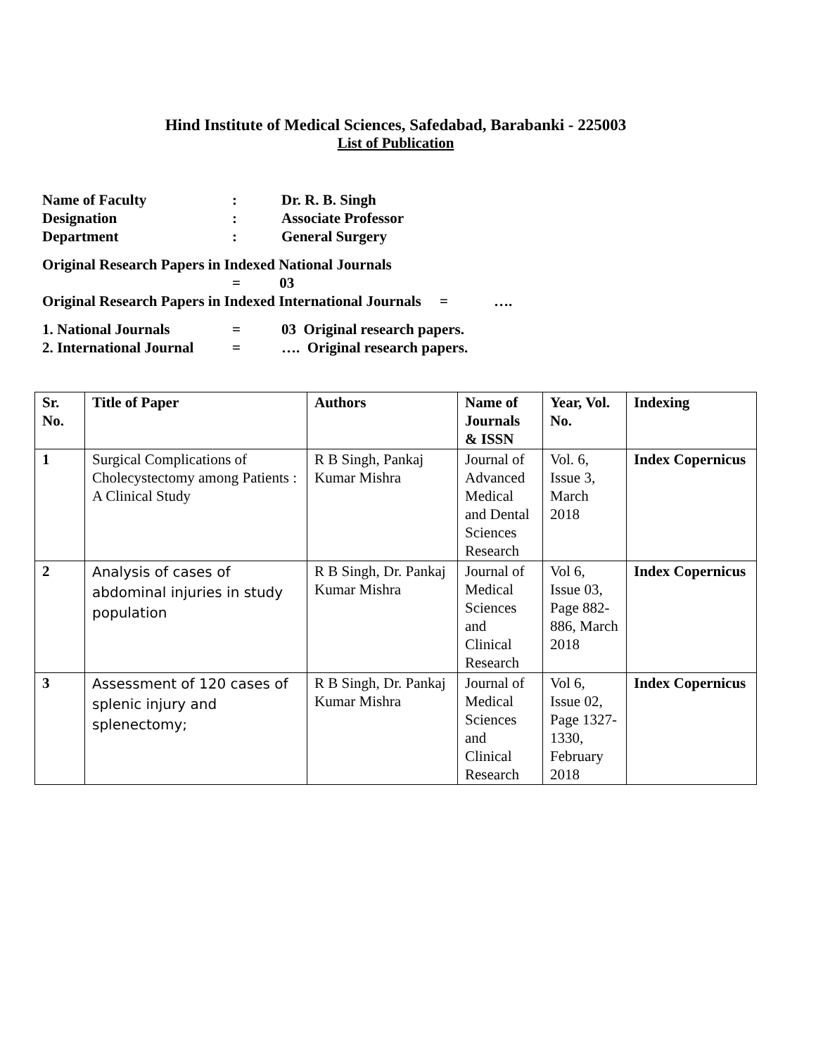Hind Institute of Medical Sciences, Safedabad, Barabanki - 225003
List of Publication
| Name of Faculty | : | Dr. R. B. Singh |
| Designation | : | Associate Professor |
| Department | : | General Surgery |
Original Research Papers in Indexed National Journals
= 03
Original Research Papers in Indexed International Journals = ….
| 1. National Journals | = | 03 Original research papers. |
| 2. International Journal | = | …. Original research papers. |
| Sr. No. | Title of Paper | Authors | Name of Journals & ISSN | Year, Vol. No. | Indexing |
| --- | --- | --- | --- | --- | --- |
| 1 | Surgical Complications of Cholecystectomy among Patients : A Clinical Study | R B Singh, Pankaj Kumar Mishra | Journal of Advanced Medical and Dental Sciences Research | Vol. 6, Issue 3, March 2018 | Index Copernicus |
| 2 | Analysis of cases of abdominal injuries in study population | R B Singh, Dr. Pankaj Kumar Mishra | Journal of Medical Sciences and Clinical Research | Vol 6, Issue 03, Page 882-886, March 2018 | Index Copernicus |
| 3 | Assessment of 120 cases of splenic injury and splenectomy; | R B Singh, Dr. Pankaj Kumar Mishra | Journal of Medical Sciences and Clinical Research | Vol 6, Issue 02, Page 1327-1330, February 2018 | Index Copernicus |